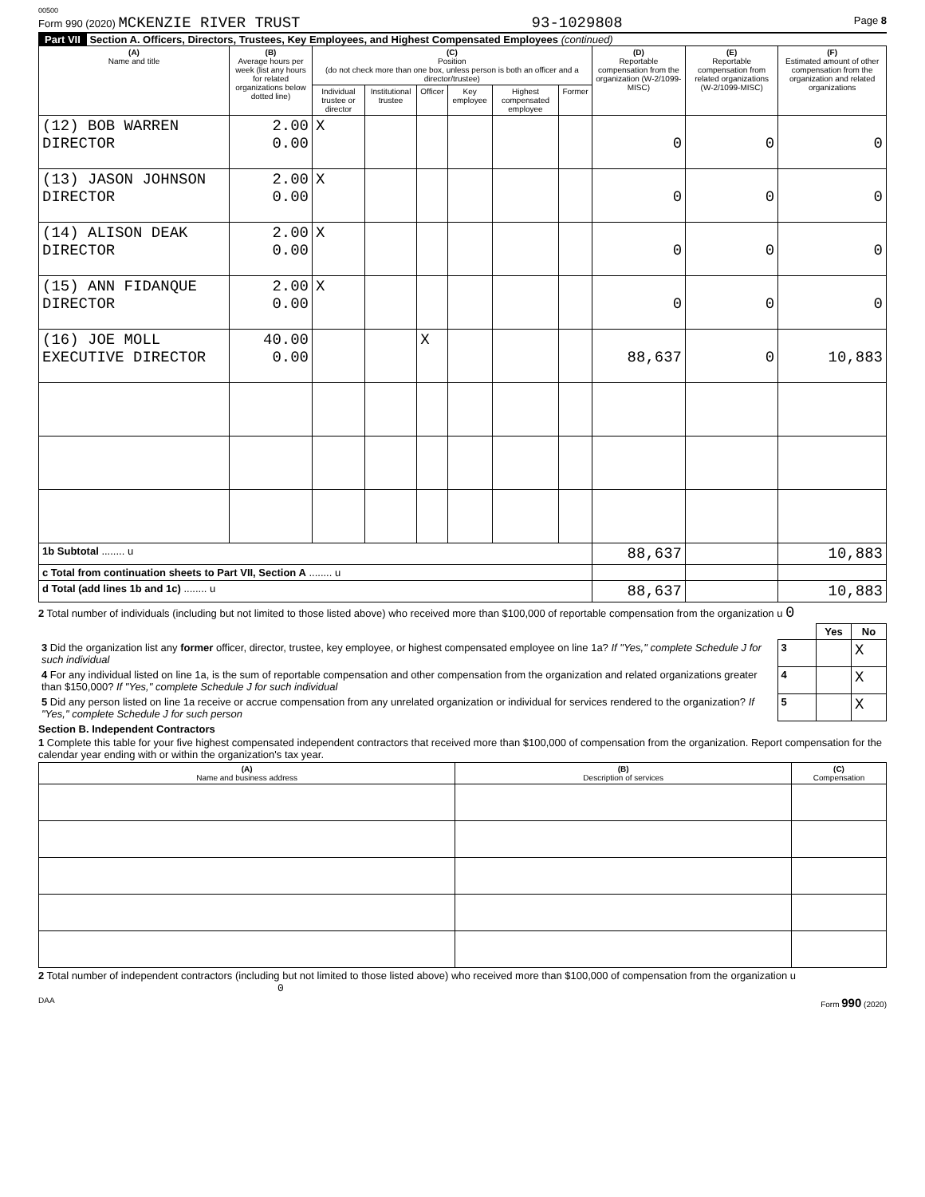00500
Form 990 (2020) MCKENZIE RIVER TRUST 93-1029808 Page 8
Part VII Section A. Officers, Directors, Trustees, Key Employees, and Highest Compensated Employees (continued)
| (A) Name and title | (B) Average hours per week (list any hours for related organizations below dotted line) | (C) Position (do not check more than one box, unless person is both an officer and a director/trustee) | | | | | | (D) Reportable compensation from the organization (W-2/1099-MISC) | (E) Reportable compensation from related organizations (W-2/1099-MISC) | (F) Estimated amount of other compensation from the organization and related organizations |
| --- | --- | --- | --- | --- | --- | --- | --- | --- | --- | --- |
| | | Individual trustee or director | Institutional trustee | Officer | Key employee | Highest compensated employee | Former | | | |
| (12) BOB WARREN DIRECTOR | 2.00 0.00 | X | | | | | | 0 | 0 | 0 |
| (13) JASON JOHNSON DIRECTOR | 2.00 0.00 | X | | | | | | 0 | 0 | 0 |
| (14) ALISON DEAK DIRECTOR | 2.00 0.00 | X | | | | | | 0 | 0 | 0 |
| (15) ANN FIDANQUE DIRECTOR | 2.00 0.00 | X | | | | | | 0 | 0 | 0 |
| (16) JOE MOLL EXECUTIVE DIRECTOR | 40.00 0.00 | | | X | | | | 88,637 | 0 | 10,883 |
| 1b Subtotal ........ u | | | | | | | | 88,637 | | 10,883 |
| c Total from continuation sheets to Part VII, Section A ........ u | | | | | | | | | | |
| d Total (add lines 1b and 1c) ........ u | | | | | | | | 88,637 | | 10,883 |
2 Total number of individuals (including but not limited to those listed above) who received more than $100,000 of reportable compensation from the organization u 0
| | | Yes | No |
| 3 Did the organization list any former officer, director, trustee, key employee, or highest compensated employee on line 1a? If "Yes," complete Schedule J for such individual | 3 | | X |
| 4 For any individual listed on line 1a, is the sum of reportable compensation and other compensation from the organization and related organizations greater than $150,000? If "Yes," complete Schedule J for such individual | 4 | | X |
| 5 Did any person listed on line 1a receive or accrue compensation from any unrelated organization or individual for services rendered to the organization? If "Yes," complete Schedule J for such person | 5 | | X |
Section B. Independent Contractors
1 Complete this table for your five highest compensated independent contractors that received more than $100,000 of compensation from the organization. Report compensation for the calendar year ending with or within the organization's tax year.
| (A) Name and business address | (B) Description of services | (C) Compensation |
| --- | --- | --- |
2 Total number of independent contractors (including but not limited to those listed above) who received more than $100,000 of compensation from the organization u 0
DAA Form 990 (2020)